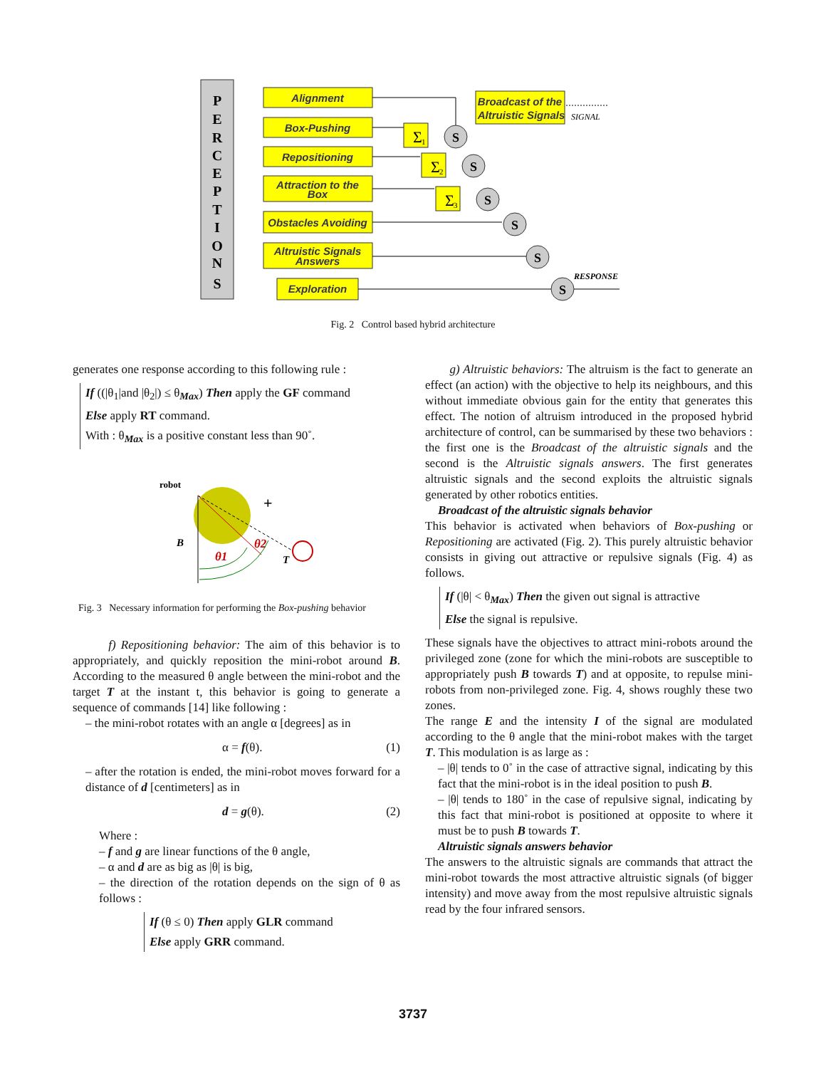P
E
R
C
E
P
T
I
O
N
S
Alignment
Box-Pushing
Repositioning
Attraction to the
Box
Obstacles Avoiding
Altruistic Signals
Answers
Exploration
Broadcast of the
Altruistic Signals
SIGNAL
RESPONSE
S
S
S
S
S
S
Σ
1
Σ
2
Σ
3
Fig. 2 Control based hybrid architecture
generates one response according to this following rule :
If ((|θ<sub>1</sub>|and |θ<sub>2</sub>|) ≤ θ<sub>Max</sub>) Then apply the GF command
Else apply RT command.
With : θ<sub>Max</sub> is a positive constant less than 90˚.
robot
B
T
θ1
θ2
+
Fig. 3 Necessary information for performing the Box-pushing behavior
f) Repositioning behavior: The aim of this behavior is to appropriately, and quickly reposition the mini-robot around B. According to the measured θ angle between the mini-robot and the target T at the instant t, this behavior is going to generate a sequence of commands [14] like following :
– the mini-robot rotates with an angle α [degrees] as in
α = f(θ). (1)
– after the rotation is ended, the mini-robot moves forward for a distance of d [centimeters] as in
d = g(θ). (2)
Where :
– f and g are linear functions of the θ angle,
– α and d are as big as |θ| is big,
– the direction of the rotation depends on the sign of θ as follows :
If (θ ≤ 0) Then apply GLR command
Else apply GRR command.
g) Altruistic behaviors: The altruism is the fact to generate an effect (an action) with the objective to help its neighbours, and this without immediate obvious gain for the entity that generates this effect. The notion of altruism introduced in the proposed hybrid architecture of control, can be summarised by these two behaviors : the first one is the Broadcast of the altruistic signals and the second is the Altruistic signals answers. The first generates altruistic signals and the second exploits the altruistic signals generated by other robotics entities.
Broadcast of the altruistic signals behavior
This behavior is activated when behaviors of Box-pushing or Repositioning are activated (Fig. 2). This purely altruistic behavior consists in giving out attractive or repulsive signals (Fig. 4) as follows.
If (|θ| < θ<sub>Max</sub>) Then the given out signal is attractive
Else the signal is repulsive.
These signals have the objectives to attract mini-robots around the privileged zone (zone for which the mini-robots are susceptible to appropriately push B towards T) and at opposite, to repulse mini-robots from non-privileged zone. Fig. 4, shows roughly these two zones.
The range E and the intensity I of the signal are modulated according to the θ angle that the mini-robot makes with the target T. This modulation is as large as :
– |θ| tends to 0˚ in the case of attractive signal, indicating by this fact that the mini-robot is in the ideal position to push B.
– |θ| tends to 180˚ in the case of repulsive signal, indicating by this fact that mini-robot is positioned at opposite to where it must be to push B towards T.
Altruistic signals answers behavior
The answers to the altruistic signals are commands that attract the mini-robot towards the most attractive altruistic signals (of bigger intensity) and move away from the most repulsive altruistic signals read by the four infrared sensors.
3737